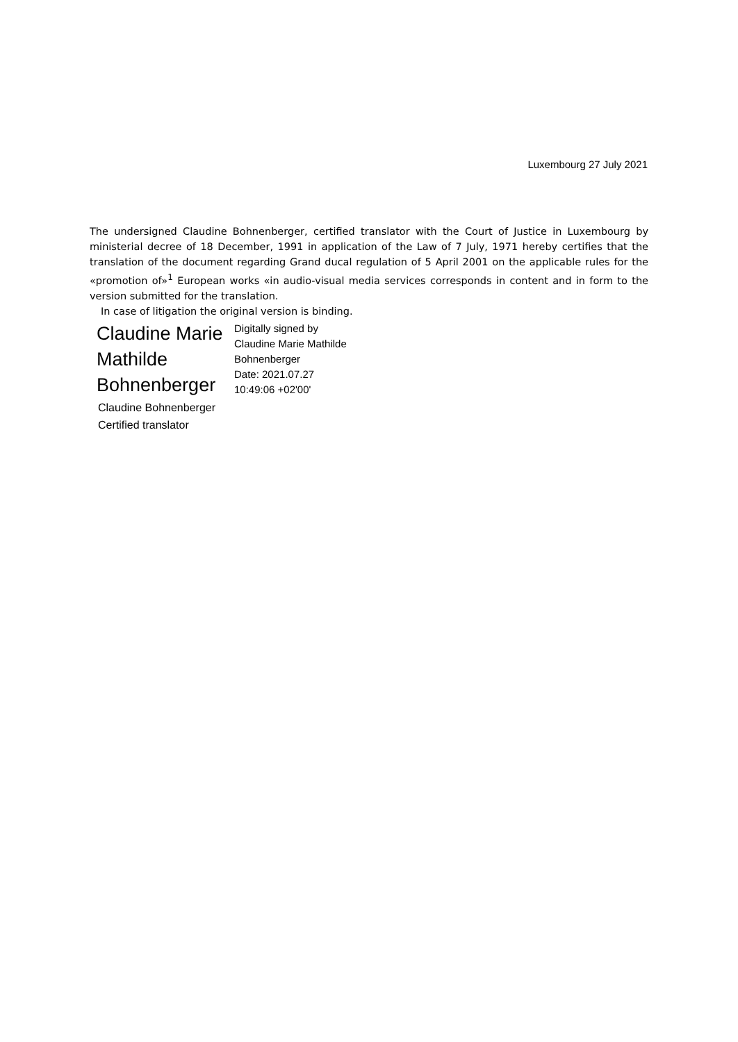Luxembourg 27 July 2021
The undersigned Claudine Bohnenberger, certified translator with the Court of Justice in Luxembourg by ministerial decree of 18 December, 1991 in application of the Law of 7 July, 1971 hereby certifies that the translation of the document regarding Grand ducal regulation of 5 April 2001 on the applicable rules for the «promotion of»<sup>1</sup> European works «in audio-visual media services corresponds in content and in form to the version submitted for the translation.
In case of litigation the original version is binding.
Claudine Marie Mathilde Bohnenberger
Digitally signed by
Claudine Marie Mathilde
Bohnenberger
Date: 2021.07.27
10:49:06 +02'00'
Claudine Bohnenberger
Certified translator